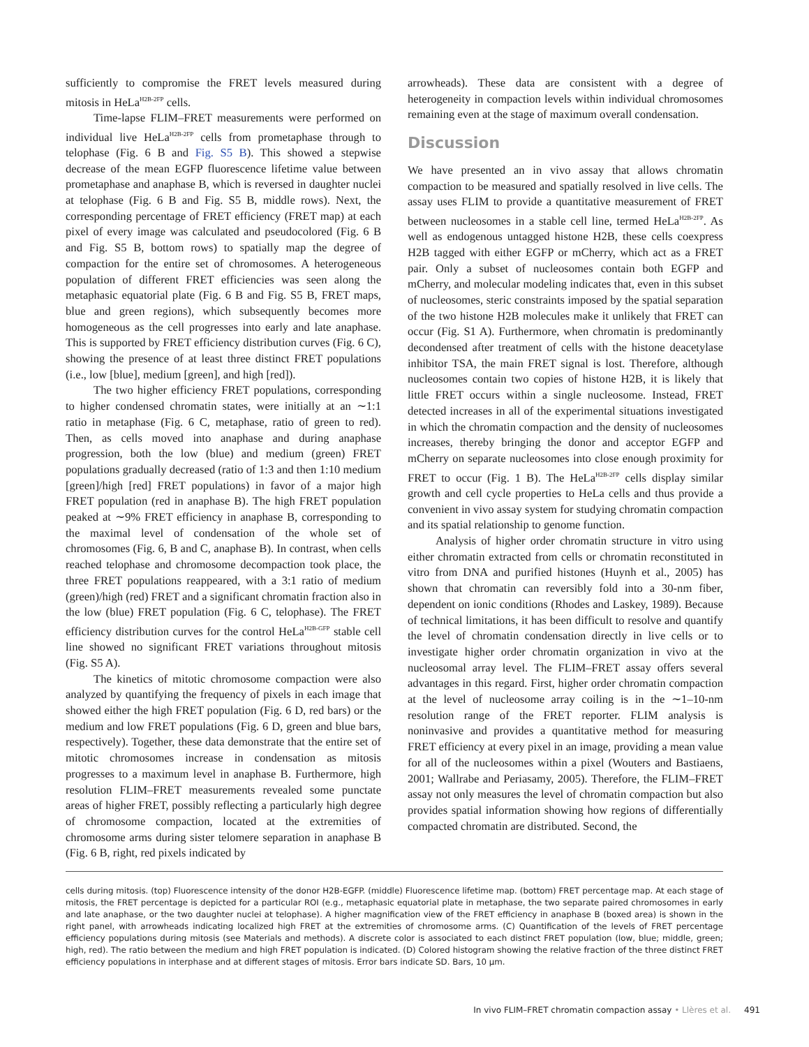sufficiently to compromise the FRET levels measured during mitosis in HeLa<sup>H2B-2FP</sup> cells.
Time-lapse FLIM–FRET measurements were performed on individual live HeLa<sup>H2B-2FP</sup> cells from prometaphase through to telophase (Fig. 6 B and Fig. S5 B). This showed a stepwise decrease of the mean EGFP fluorescence lifetime value between prometaphase and anaphase B, which is reversed in daughter nuclei at telophase (Fig. 6 B and Fig. S5 B, middle rows). Next, the corresponding percentage of FRET efficiency (FRET map) at each pixel of every image was calculated and pseudocolored (Fig. 6 B and Fig. S5 B, bottom rows) to spatially map the degree of compaction for the entire set of chromosomes. A heterogeneous population of different FRET efficiencies was seen along the metaphasic equatorial plate (Fig. 6 B and Fig. S5 B, FRET maps, blue and green regions), which subsequently becomes more homogeneous as the cell progresses into early and late anaphase. This is supported by FRET efficiency distribution curves (Fig. 6 C), showing the presence of at least three distinct FRET populations (i.e., low [blue], medium [green], and high [red]).
The two higher efficiency FRET populations, corresponding to higher condensed chromatin states, were initially at an ∼1:1 ratio in metaphase (Fig. 6 C, metaphase, ratio of green to red). Then, as cells moved into anaphase and during anaphase progression, both the low (blue) and medium (green) FRET populations gradually decreased (ratio of 1:3 and then 1:10 medium [green]/high [red] FRET populations) in favor of a major high FRET population (red in anaphase B). The high FRET population peaked at ∼9% FRET efficiency in anaphase B, corresponding to the maximal level of condensation of the whole set of chromosomes (Fig. 6, B and C, anaphase B). In contrast, when cells reached telophase and chromosome decompaction took place, the three FRET populations reappeared, with a 3:1 ratio of medium (green)/high (red) FRET and a significant chromatin fraction also in the low (blue) FRET population (Fig. 6 C, telophase). The FRET efficiency distribution curves for the control HeLa<sup>H2B-GFP</sup> stable cell line showed no significant FRET variations throughout mitosis (Fig. S5 A).
The kinetics of mitotic chromosome compaction were also analyzed by quantifying the frequency of pixels in each image that showed either the high FRET population (Fig. 6 D, red bars) or the medium and low FRET populations (Fig. 6 D, green and blue bars, respectively). Together, these data demonstrate that the entire set of mitotic chromosomes increase in condensation as mitosis progresses to a maximum level in anaphase B. Furthermore, high resolution FLIM–FRET measurements revealed some punctate areas of higher FRET, possibly reflecting a particularly high degree of chromosome compaction, located at the extremities of chromosome arms during sister telomere separation in anaphase B (Fig. 6 B, right, red pixels indicated by
arrowheads). These data are consistent with a degree of heterogeneity in compaction levels within individual chromosomes remaining even at the stage of maximum overall condensation.
Discussion
We have presented an in vivo assay that allows chromatin compaction to be measured and spatially resolved in live cells. The assay uses FLIM to provide a quantitative measurement of FRET between nucleosomes in a stable cell line, termed HeLa<sup>H2B-2FP</sup>. As well as endogenous untagged histone H2B, these cells coexpress H2B tagged with either EGFP or mCherry, which act as a FRET pair. Only a subset of nucleosomes contain both EGFP and mCherry, and molecular modeling indicates that, even in this subset of nucleosomes, steric constraints imposed by the spatial separation of the two histone H2B molecules make it unlikely that FRET can occur (Fig. S1 A). Furthermore, when chromatin is predominantly decondensed after treatment of cells with the histone deacetylase inhibitor TSA, the main FRET signal is lost. Therefore, although nucleosomes contain two copies of histone H2B, it is likely that little FRET occurs within a single nucleosome. Instead, FRET detected increases in all of the experimental situations investigated in which the chromatin compaction and the density of nucleosomes increases, thereby bringing the donor and acceptor EGFP and mCherry on separate nucleosomes into close enough proximity for FRET to occur (Fig. 1 B). The HeLa<sup>H2B-2FP</sup> cells display similar growth and cell cycle properties to HeLa cells and thus provide a convenient in vivo assay system for studying chromatin compaction and its spatial relationship to genome function.
Analysis of higher order chromatin structure in vitro using either chromatin extracted from cells or chromatin reconstituted in vitro from DNA and purified histones (Huynh et al., 2005) has shown that chromatin can reversibly fold into a 30-nm fiber, dependent on ionic conditions (Rhodes and Laskey, 1989). Because of technical limitations, it has been difficult to resolve and quantify the level of chromatin condensation directly in live cells or to investigate higher order chromatin organization in vivo at the nucleosomal array level. The FLIM–FRET assay offers several advantages in this regard. First, higher order chromatin compaction at the level of nucleosome array coiling is in the ∼1–10-nm resolution range of the FRET reporter. FLIM analysis is noninvasive and provides a quantitative method for measuring FRET efficiency at every pixel in an image, providing a mean value for all of the nucleosomes within a pixel (Wouters and Bastiaens, 2001; Wallrabe and Periasamy, 2005). Therefore, the FLIM–FRET assay not only measures the level of chromatin compaction but also provides spatial information showing how regions of differentially compacted chromatin are distributed. Second, the
cells during mitosis. (top) Fluorescence intensity of the donor H2B-EGFP. (middle) Fluorescence lifetime map. (bottom) FRET percentage map. At each stage of mitosis, the FRET percentage is depicted for a particular ROI (e.g., metaphasic equatorial plate in metaphase, the two separate paired chromosomes in early and late anaphase, or the two daughter nuclei at telophase). A higher magnification view of the FRET efficiency in anaphase B (boxed area) is shown in the right panel, with arrowheads indicating localized high FRET at the extremities of chromosome arms. (C) Quantification of the levels of FRET percentage efficiency populations during mitosis (see Materials and methods). A discrete color is associated to each distinct FRET population (low, blue; middle, green; high, red). The ratio between the medium and high FRET population is indicated. (D) Colored histogram showing the relative fraction of the three distinct FRET efficiency populations in interphase and at different stages of mitosis. Error bars indicate SD. Bars, 10 µm.
In vivo FLIM–FRET chromatin compaction assay • Llères et al. 491